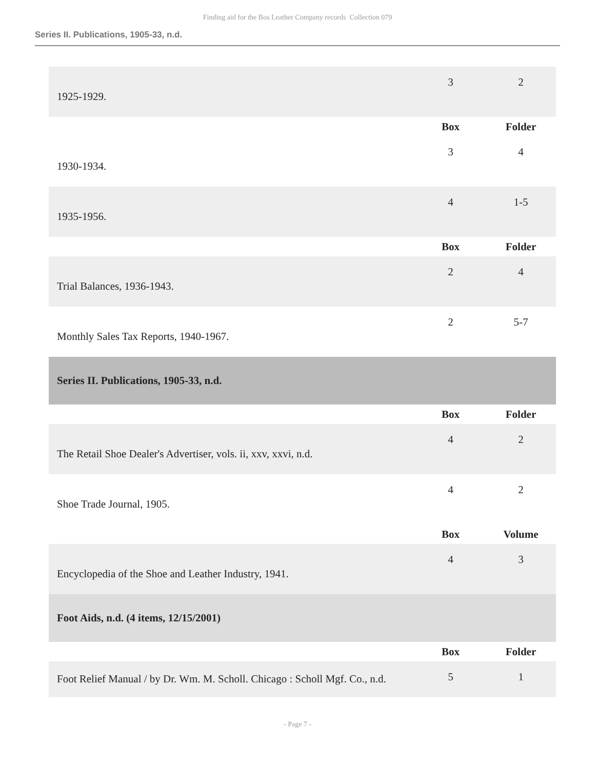Finding aid for the Bos Leather Company records Collection 079
Series II. Publications, 1905-33, n.d.
| 1925-1929. | 3 | 2 |
| | Box | Folder |
| 1930-1934. | 3 | 4 |
| 1935-1956. | 4 | 1-5 |
| | Box | Folder |
| Trial Balances, 1936-1943. | 2 | 4 |
| Monthly Sales Tax Reports, 1940-1967. | 2 | 5-7 |
| Series II. Publications, 1905-33, n.d. | | |
| | Box | Folder |
| The Retail Shoe Dealer's Advertiser, vols. ii, xxv, xxvi, n.d. | 4 | 2 |
| Shoe Trade Journal, 1905. | 4 | 2 |
| | Box | Volume |
| Encyclopedia of the Shoe and Leather Industry, 1941. | 4 | 3 |
| Foot Aids, n.d. (4 items, 12/15/2001) | | |
| | Box | Folder |
| Foot Relief Manual / by Dr. Wm. M. Scholl. Chicago : Scholl Mgf. Co., n.d. | 5 | 1 |
- Page 7 -